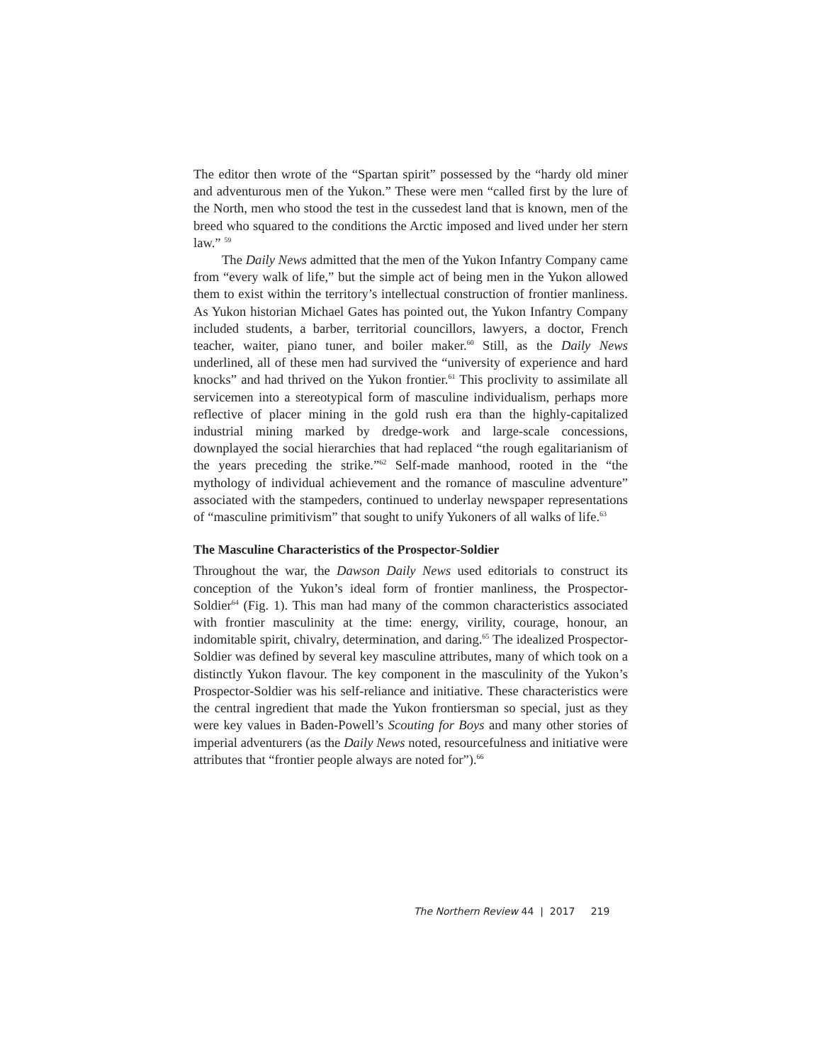The editor then wrote of the “Spartan spirit” possessed by the “hardy old miner and adventurous men of the Yukon.” These were men “called first by the lure of the North, men who stood the test in the cussedest land that is known, men of the breed who squared to the conditions the Arctic imposed and lived under her stern law.” <sup>59</sup>
The Daily News admitted that the men of the Yukon Infantry Company came from “every walk of life,” but the simple act of being men in the Yukon allowed them to exist within the territory’s intellectual construction of frontier manliness. As Yukon historian Michael Gates has pointed out, the Yukon Infantry Company included students, a barber, territorial councillors, lawyers, a doctor, French teacher, waiter, piano tuner, and boiler maker.<sup>60</sup> Still, as the Daily News underlined, all of these men had survived the “university of experience and hard knocks” and had thrived on the Yukon frontier.<sup>61</sup> This proclivity to assimilate all servicemen into a stereotypical form of masculine individualism, perhaps more reflective of placer mining in the gold rush era than the highly-capitalized industrial mining marked by dredge-work and large-scale concessions, downplayed the social hierarchies that had replaced “the rough egalitarianism of the years preceding the strike.”<sup>62</sup> Self-made manhood, rooted in the “the mythology of individual achievement and the romance of masculine adventure” associated with the stampeders, continued to underlay newspaper representations of “masculine primitivism” that sought to unify Yukoners of all walks of life.<sup>63</sup>
The Masculine Characteristics of the Prospector-Soldier
Throughout the war, the Dawson Daily News used editorials to construct its conception of the Yukon’s ideal form of frontier manliness, the Prospector-Soldier<sup>64</sup> (Fig. 1). This man had many of the common characteristics associated with frontier masculinity at the time: energy, virility, courage, honour, an indomitable spirit, chivalry, determination, and daring.<sup>65</sup> The idealized Prospector-Soldier was defined by several key masculine attributes, many of which took on a distinctly Yukon flavour. The key component in the masculinity of the Yukon’s Prospector-Soldier was his self-reliance and initiative. These characteristics were the central ingredient that made the Yukon frontiersman so special, just as they were key values in Baden-Powell’s Scouting for Boys and many other stories of imperial adventurers (as the Daily News noted, resourcefulness and initiative were attributes that “frontier people always are noted for”).<sup>66</sup>
The Northern Review 44 | 2017 219